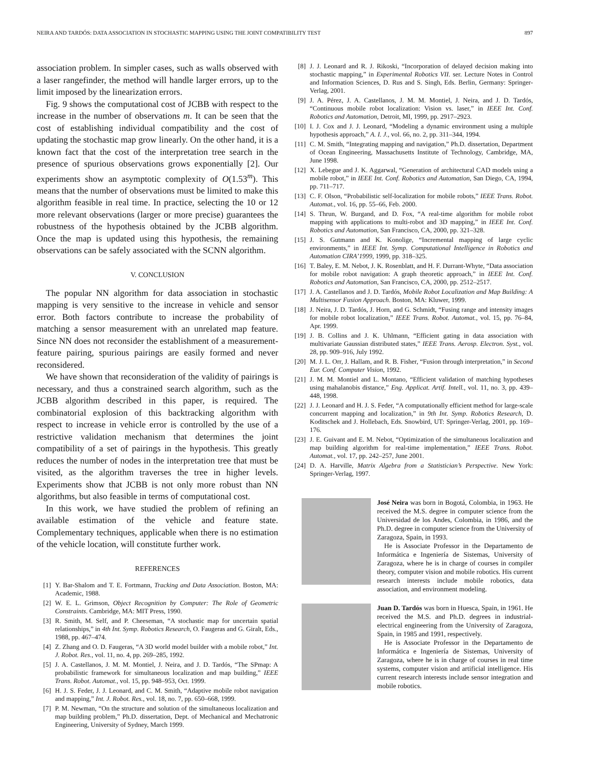NEIRA AND TARDÓS: DATA ASSOCIATION IN STOCHASTIC MAPPING USING THE JOINT COMPATIBILITY TEST 897
association problem. In simpler cases, such as walls observed with a laser rangefinder, the method will handle larger errors, up to the limit imposed by the linearization errors.
Fig. 9 shows the computational cost of JCBB with respect to the increase in the number of observations m. It can be seen that the cost of establishing individual compatibility and the cost of updating the stochastic map grow linearly. On the other hand, it is a known fact that the cost of the interpretation tree search in the presence of spurious observations grows exponentially [2]. Our experiments show an asymptotic complexity of O(1.53<sup>m</sup>). This means that the number of observations must be limited to make this algorithm feasible in real time. In practice, selecting the 10 or 12 more relevant observations (larger or more precise) guarantees the robustness of the hypothesis obtained by the JCBB algorithm. Once the map is updated using this hypothesis, the remaining observations can be safely associated with the SCNN algorithm.
V. CONCLUSION
The popular NN algorithm for data association in stochastic mapping is very sensitive to the increase in vehicle and sensor error. Both factors contribute to increase the probability of matching a sensor measurement with an unrelated map feature. Since NN does not reconsider the establishment of a measurement-feature pairing, spurious pairings are easily formed and never reconsidered.
We have shown that reconsideration of the validity of pairings is necessary, and thus a constrained search algorithm, such as the JCBB algorithm described in this paper, is required. The combinatorial explosion of this backtracking algorithm with respect to increase in vehicle error is controlled by the use of a restrictive validation mechanism that determines the joint compatibility of a set of pairings in the hypothesis. This greatly reduces the number of nodes in the interpretation tree that must be visited, as the algorithm traverses the tree in higher levels. Experiments show that JCBB is not only more robust than NN algorithms, but also feasible in terms of computational cost.
In this work, we have studied the problem of refining an available estimation of the vehicle and feature state. Complementary techniques, applicable when there is no estimation of the vehicle location, will constitute further work.
REFERENCES
[1] Y. Bar-Shalom and T. E. Fortmann, Tracking and Data Association. Boston, MA: Academic, 1988.
[2] W. E. L. Grimson, Object Recognition by Computer: The Role of Geometric Constraints. Cambridge, MA: MIT Press, 1990.
[3] R. Smith, M. Self, and P. Cheeseman, “A stochastic map for uncertain spatial relationships,” in 4th Int. Symp. Robotics Research, O. Faugeras and G. Giralt, Eds., 1988, pp. 467–474.
[4] Z. Zhang and O. D. Faugeras, “A 3D world model builder with a mobile robot,” Int. J. Robot. Res., vol. 11, no. 4, pp. 269–285, 1992.
[5] J. A. Castellanos, J. M. M. Montiel, J. Neira, and J. D. Tardós, “The SPmap: A probabilistic framework for simultaneous localization and map building,” IEEE Trans. Robot. Automat., vol. 15, pp. 948–953, Oct. 1999.
[6] H. J. S. Feder, J. J. Leonard, and C. M. Smith, “Adaptive mobile robot navigation and mapping,” Int. J. Robot. Res., vol. 18, no. 7, pp. 650–668, 1999.
[7] P. M. Newman, “On the structure and solution of the simultaneous localization and map building problem,” Ph.D. dissertation, Dept. of Mechanical and Mechatronic Engineering, University of Sydney, March 1999.
[8] J. J. Leonard and R. J. Rikoski, “Incorporation of delayed decision making into stochastic mapping,” in Experimental Robotics VII. ser. Lecture Notes in Control and Information Sciences, D. Rus and S. Singh, Eds. Berlin, Germany: Springer-Verlag, 2001.
[9] J. A. Pérez, J. A. Castellanos, J. M. M. Montiel, J. Neira, and J. D. Tardós, “Continuous mobile robot localization: Vision vs. laser,” in IEEE Int. Conf. Robotics and Automation, Detroit, MI, 1999, pp. 2917–2923.
[10] I. J. Cox and J. J. Leonard, “Modeling a dynamic environment using a multiple hypothesis approach,” A. I. J., vol. 66, no. 2, pp. 311–344, 1994.
[11] C. M. Smith, “Integrating mapping and navigation,” Ph.D. dissertation, Department of Ocean Engineering, Massachusetts Institute of Technology, Cambridge, MA, June 1998.
[12] X. Lebegue and J. K. Aggarwal, “Generation of architectural CAD models using a mobile robot,” in IEEE Int. Conf. Robotics and Automation, San Diego, CA, 1994, pp. 711–717.
[13] C. F. Olson, “Probabilistic self-localization for mobile robots,” IEEE Trans. Robot. Automat., vol. 16, pp. 55–66, Feb. 2000.
[14] S. Thrun, W. Burgand, and D. Fox, “A real-time algorithm for mobile robot mapping with applications to multi-robot and 3D mapping,” in IEEE Int. Conf. Robotics and Automation, San Francisco, CA, 2000, pp. 321–328.
[15] J. S. Gutmann and K. Konolige, “Incremental mapping of large cyclic environments,” in IEEE Int. Symp. Computational Intelligence in Robotics and Automation CIRA’1999, 1999, pp. 318–325.
[16] T. Baley, E. M. Nebot, J. K. Rosenblatt, and H. F. Durrant-Whyte, “Data association for mobile robot navigation: A graph theoretic approach,” in IEEE Int. Conf. Robotics and Automation, San Francisco, CA, 2000, pp. 2512–2517.
[17] J. A. Castellanos and J. D. Tardós, Mobile Robot Localization and Map Building: A Multisensor Fusion Approach. Boston, MA: Kluwer, 1999.
[18] J. Neira, J. D. Tardós, J. Horn, and G. Schmidt, “Fusing range and intensity images for mobile robot localization,” IEEE Trans. Robot. Automat., vol. 15, pp. 76–84, Apr. 1999.
[19] J. B. Collins and J. K. Uhlmann, “Efficient gating in data association with multivariate Gaussian distributed states,” IEEE Trans. Aerosp. Electron. Syst., vol. 28, pp. 909–916, July 1992.
[20] M. J. L. Orr, J. Hallam, and R. B. Fisher, “Fusion through interpretation,” in Second Eur. Conf. Computer Vision, 1992.
[21] J. M. M. Montiel and L. Montano, “Efficient validation of matching hypotheses using mahalanobis distance,” Eng. Applicat. Artif. Intell., vol. 11, no. 3, pp. 439–448, 1998.
[22] J. J. Leonard and H. J. S. Feder, “A computationally efficient method for large-scale concurrent mapping and localization,” in 9th Int. Symp. Robotics Research, D. Koditschek and J. Hollebach, Eds. Snowbird, UT: Springer-Verlag, 2001, pp. 169–176.
[23] J. E. Guivant and E. M. Nebot, “Optimization of the simultaneous localization and map building algorithm for real-time implementation,” IEEE Trans. Robot. Automat., vol. 17, pp. 242–257, June 2001.
[24] D. A. Harville, Matrix Algebra from a Statistician’s Perspective. New York: Springer-Verlag, 1997.
José Neira was born in Bogotá, Colombia, in 1963. He received the M.S. degree in computer science from the Universidad de los Andes, Colombia, in 1986, and the Ph.D. degree in computer science from the University of Zaragoza, Spain, in 1993.
He is Associate Professor in the Departamento de Informática e Ingeniería de Sistemas, University of Zaragoza, where he is in charge of courses in compiler theory, computer vision and mobile robotics. His current research interests include mobile robotics, data association, and environment modeling.
Juan D. Tardós was born in Huesca, Spain, in 1961. He received the M.S. and Ph.D. degrees in industrial-electrical engineering from the University of Zaragoza, Spain, in 1985 and 1991, respectively.
He is Associate Professor in the Departamento de Informática e Ingeniería de Sistemas, University of Zaragoza, where he is in charge of courses in real time systems, computer vision and artificial intelligence. His current research interests include sensor integration and mobile robotics.